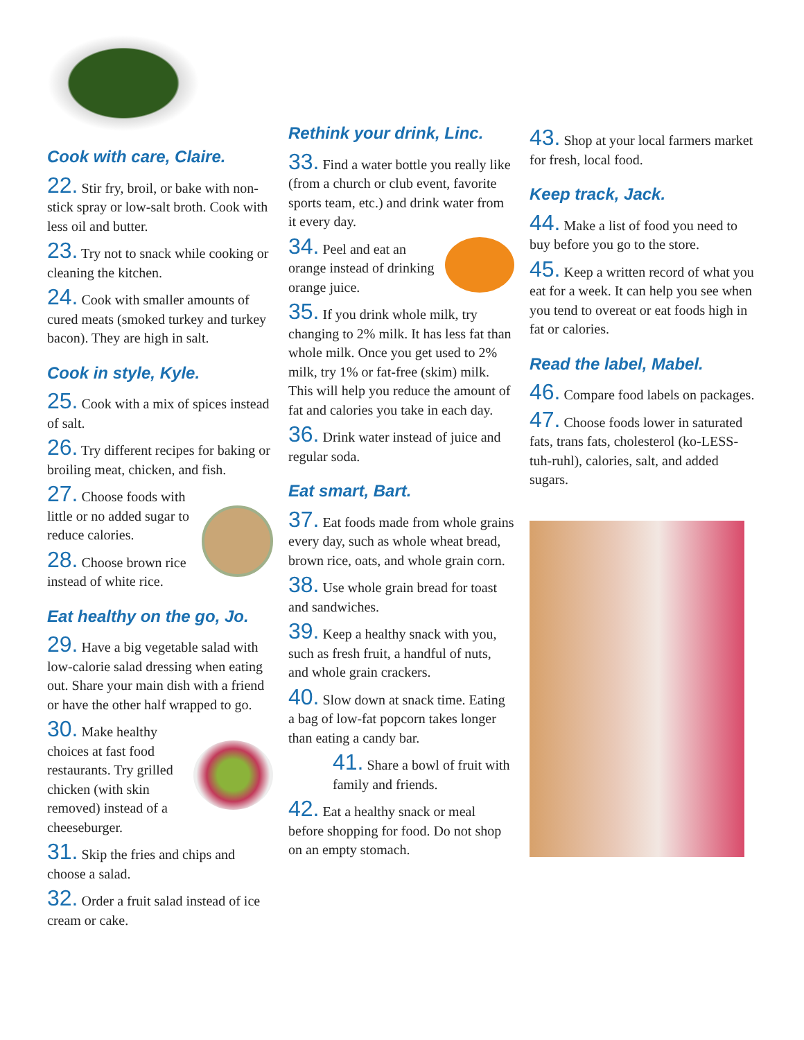Cook with care, Claire.
22. Stir fry, broil, or bake with non-stick spray or low-salt broth. Cook with less oil and butter.
23. Try not to snack while cooking or cleaning the kitchen.
24. Cook with smaller amounts of cured meats (smoked turkey and turkey bacon). They are high in salt.
Cook in style, Kyle.
25. Cook with a mix of spices instead of salt.
26. Try different recipes for baking or broiling meat, chicken, and fish.
27. Choose foods with little or no added sugar to reduce calories.
28. Choose brown rice instead of white rice.
Eat healthy on the go, Jo.
29. Have a big vegetable salad with low-calorie salad dressing when eating out. Share your main dish with a friend or have the other half wrapped to go.
30. Make healthy choices at fast food restaurants. Try grilled chicken (with skin removed) instead of a cheeseburger.
31. Skip the fries and chips and choose a salad.
32. Order a fruit salad instead of ice cream or cake.
Rethink your drink, Linc.
33. Find a water bottle you really like (from a church or club event, favorite sports team, etc.) and drink water from it every day.
34. Peel and eat an orange instead of drinking orange juice.
35. If you drink whole milk, try changing to 2% milk. It has less fat than whole milk. Once you get used to 2% milk, try 1% or fat-free (skim) milk. This will help you reduce the amount of fat and calories you take in each day.
36. Drink water instead of juice and regular soda.
Eat smart, Bart.
37. Eat foods made from whole grains every day, such as whole wheat bread, brown rice, oats, and whole grain corn.
38. Use whole grain bread for toast and sandwiches.
39. Keep a healthy snack with you, such as fresh fruit, a handful of nuts, and whole grain crackers.
40. Slow down at snack time. Eating a bag of low-fat popcorn takes longer than eating a candy bar.
41. Share a bowl of fruit with family and friends.
42. Eat a healthy snack or meal before shopping for food. Do not shop on an empty stomach.
43. Shop at your local farmers market for fresh, local food.
Keep track, Jack.
44. Make a list of food you need to buy before you go to the store.
45. Keep a written record of what you eat for a week. It can help you see when you tend to overeat or eat foods high in fat or calories.
Read the label, Mabel.
46. Compare food labels on packages.
47. Choose foods lower in saturated fats, trans fats, cholesterol (ko-LESS-tuh-ruhl), calories, salt, and added sugars.